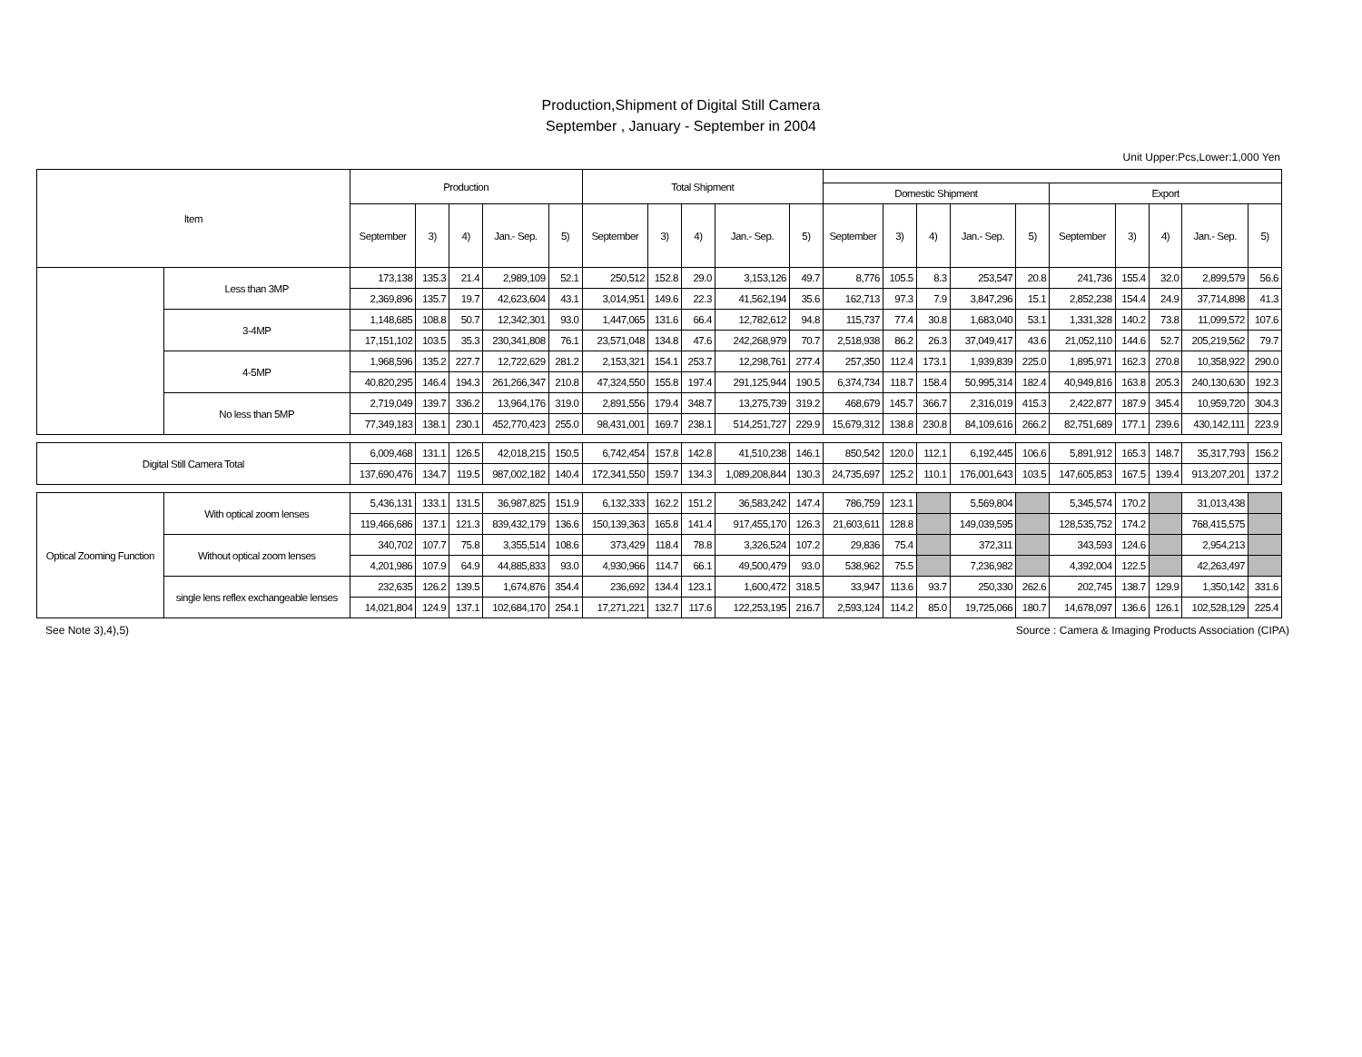Production,Shipment of Digital Still Camera
September , January - September in 2004
Unit Upper:Pcs,Lower:1,000 Yen
| Item | | Production | | | | | Total Shipment | | | | | | | | | | | | | | |
| --- | --- | --- | --- | --- | --- | --- | --- | --- | --- | --- | --- | --- | --- | --- | --- | --- | --- | --- | --- | --- | --- |
| | | | | | | | | | | | | Domestic Shipment | | | | | Export | | | | |
| | | September | 3) | 4) | Jan.- Sep. | 5) | September | 3) | 4) | Jan.- Sep. | 5) | September | 3) | 4) | Jan.- Sep. | 5) | September | 3) | 4) | Jan.- Sep. | 5) |
| | Less than 3MP | 173,138 | 135.3 | 21.4 | 2,989,109 | 52.1 | 250,512 | 152.8 | 29.0 | 3,153,126 | 49.7 | 8,776 | 105.5 | 8.3 | 253,547 | 20.8 | 241,736 | 155.4 | 32.0 | 2,899,579 | 56.6 |
| | | 2,369,896 | 135.7 | 19.7 | 42,623,604 | 43.1 | 3,014,951 | 149.6 | 22.3 | 41,562,194 | 35.6 | 162,713 | 97.3 | 7.9 | 3,847,296 | 15.1 | 2,852,238 | 154.4 | 24.9 | 37,714,898 | 41.3 |
| | 3-4MP | 1,148,685 | 108.8 | 50.7 | 12,342,301 | 93.0 | 1,447,065 | 131.6 | 66.4 | 12,782,612 | 94.8 | 115,737 | 77.4 | 30.8 | 1,683,040 | 53.1 | 1,331,328 | 140.2 | 73.8 | 11,099,572 | 107.6 |
| | | 17,151,102 | 103.5 | 35.3 | 230,341,808 | 76.1 | 23,571,048 | 134.8 | 47.6 | 242,268,979 | 70.7 | 2,518,938 | 86.2 | 26.3 | 37,049,417 | 43.6 | 21,052,110 | 144.6 | 52.7 | 205,219,562 | 79.7 |
| | 4-5MP | 1,968,596 | 135.2 | 227.7 | 12,722,629 | 281.2 | 2,153,321 | 154.1 | 253.7 | 12,298,761 | 277.4 | 257,350 | 112.4 | 173.1 | 1,939,839 | 225.0 | 1,895,971 | 162.3 | 270.8 | 10,358,922 | 290.0 |
| | | 40,820,295 | 146.4 | 194.3 | 261,266,347 | 210.8 | 47,324,550 | 155.8 | 197.4 | 291,125,944 | 190.5 | 6,374,734 | 118.7 | 158.4 | 50,995,314 | 182.4 | 40,949,816 | 163.8 | 205.3 | 240,130,630 | 192.3 |
| | No less than 5MP | 2,719,049 | 139.7 | 336.2 | 13,964,176 | 319.0 | 2,891,556 | 179.4 | 348.7 | 13,275,739 | 319.2 | 468,679 | 145.7 | 366.7 | 2,316,019 | 415.3 | 2,422,877 | 187.9 | 345.4 | 10,959,720 | 304.3 |
| | | 77,349,183 | 138.1 | 230.1 | 452,770,423 | 255.0 | 98,431,001 | 169.7 | 238.1 | 514,251,727 | 229.9 | 15,679,312 | 138.8 | 230.8 | 84,109,616 | 266.2 | 82,751,689 | 177.1 | 239.6 | 430,142,111 | 223.9 |
| Digital Still Camera Total | | 6,009,468 | 131.1 | 126.5 | 42,018,215 | 150.5 | 6,742,454 | 157.8 | 142.8 | 41,510,238 | 146.1 | 850,542 | 120.0 | 112.1 | 6,192,445 | 106.6 | 5,891,912 | 165.3 | 148.7 | 35,317,793 | 156.2 |
| | | 137,690,476 | 134.7 | 119.5 | 987,002,182 | 140.4 | 172,341,550 | 159.7 | 134.3 | 1,089,208,844 | 130.3 | 24,735,697 | 125.2 | 110.1 | 176,001,643 | 103.5 | 147,605,853 | 167.5 | 139.4 | 913,207,201 | 137.2 |
| Optical Zooming Function | With optical zoom lenses | 5,436,131 | 133.1 | 131.5 | 36,987,825 | 151.9 | 6,132,333 | 162.2 | 151.2 | 36,583,242 | 147.4 | 786,759 | 123.1 | | 5,569,804 | | 5,345,574 | 170.2 | | 31,013,438 | |
| | | 119,466,686 | 137.1 | 121.3 | 839,432,179 | 136.6 | 150,139,363 | 165.8 | 141.4 | 917,455,170 | 126.3 | 21,603,611 | 128.8 | | 149,039,595 | | 128,535,752 | 174.2 | | 768,415,575 | |
| | Without optical zoom lenses | 340,702 | 107.7 | 75.8 | 3,355,514 | 108.6 | 373,429 | 118.4 | 78.8 | 3,326,524 | 107.2 | 29,836 | 75.4 | | 372,311 | | 343,593 | 124.6 | | 2,954,213 | |
| | | 4,201,986 | 107.9 | 64.9 | 44,885,833 | 93.0 | 4,930,966 | 114.7 | 66.1 | 49,500,479 | 93.0 | 538,962 | 75.5 | | 7,236,982 | | 4,392,004 | 122.5 | | 42,263,497 | |
| | single lens reflex exchangeable lenses | 232,635 | 126.2 | 139.5 | 1,674,876 | 354.4 | 236,692 | 134.4 | 123.1 | 1,600,472 | 318.5 | 33,947 | 113.6 | 93.7 | 250,330 | 262.6 | 202,745 | 138.7 | 129.9 | 1,350,142 | 331.6 |
| | | 14,021,804 | 124.9 | 137.1 | 102,684,170 | 254.1 | 17,271,221 | 132.7 | 117.6 | 122,253,195 | 216.7 | 2,593,124 | 114.2 | 85.0 | 19,725,066 | 180.7 | 14,678,097 | 136.6 | 126.1 | 102,528,129 | 225.4 |
See Note 3),4),5) Source : Camera & Imaging Products Association (CIPA)